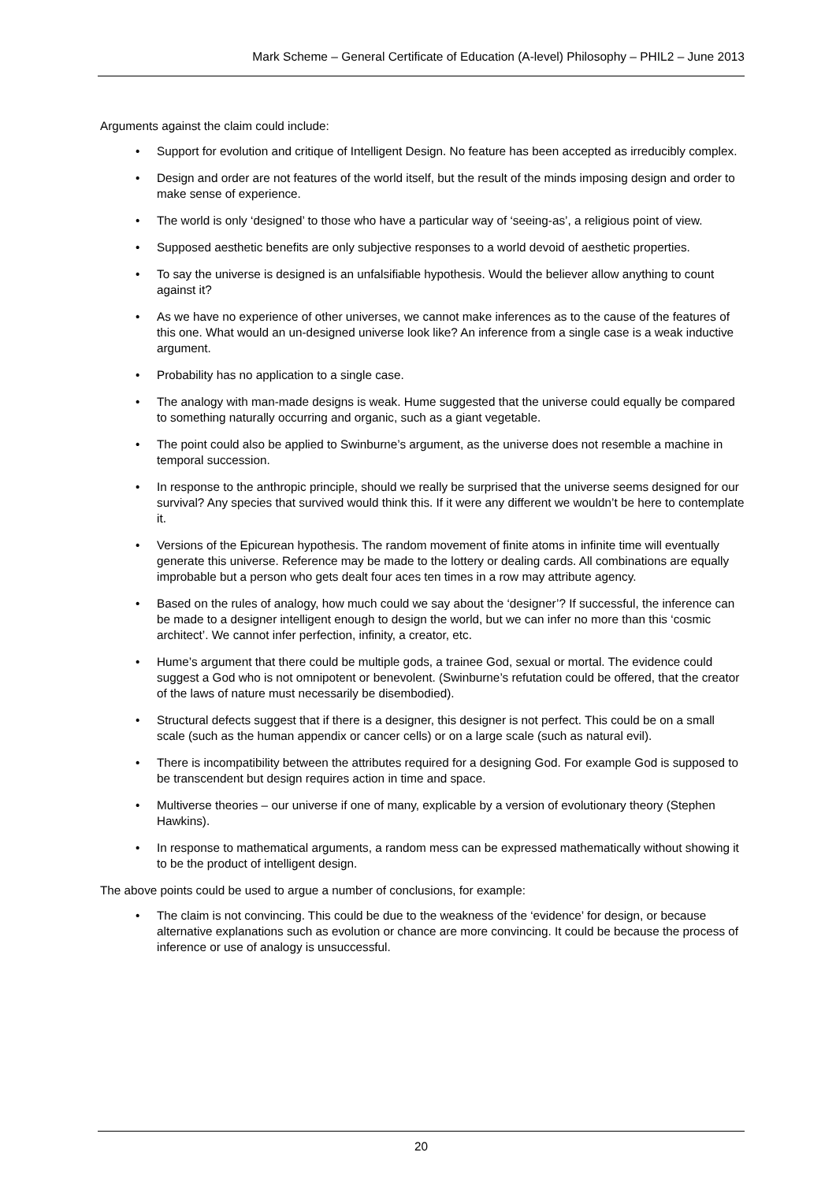Mark Scheme – General Certificate of Education (A-level) Philosophy – PHIL2 – June 2013
Arguments against the claim could include:
• Support for evolution and critique of Intelligent Design. No feature has been accepted as irreducibly complex.
• Design and order are not features of the world itself, but the result of the minds imposing design and order to make sense of experience.
• The world is only ‘designed’ to those who have a particular way of ‘seeing-as’, a religious point of view.
• Supposed aesthetic benefits are only subjective responses to a world devoid of aesthetic properties.
• To say the universe is designed is an unfalsifiable hypothesis. Would the believer allow anything to count against it?
• As we have no experience of other universes, we cannot make inferences as to the cause of the features of this one. What would an un-designed universe look like? An inference from a single case is a weak inductive argument.
• Probability has no application to a single case.
• The analogy with man-made designs is weak. Hume suggested that the universe could equally be compared to something naturally occurring and organic, such as a giant vegetable.
• The point could also be applied to Swinburne’s argument, as the universe does not resemble a machine in temporal succession.
• In response to the anthropic principle, should we really be surprised that the universe seems designed for our survival? Any species that survived would think this. If it were any different we wouldn’t be here to contemplate it.
• Versions of the Epicurean hypothesis. The random movement of finite atoms in infinite time will eventually generate this universe. Reference may be made to the lottery or dealing cards. All combinations are equally improbable but a person who gets dealt four aces ten times in a row may attribute agency.
• Based on the rules of analogy, how much could we say about the ‘designer’? If successful, the inference can be made to a designer intelligent enough to design the world, but we can infer no more than this ‘cosmic architect’. We cannot infer perfection, infinity, a creator, etc.
• Hume’s argument that there could be multiple gods, a trainee God, sexual or mortal. The evidence could suggest a God who is not omnipotent or benevolent. (Swinburne’s refutation could be offered, that the creator of the laws of nature must necessarily be disembodied).
• Structural defects suggest that if there is a designer, this designer is not perfect. This could be on a small scale (such as the human appendix or cancer cells) or on a large scale (such as natural evil).
• There is incompatibility between the attributes required for a designing God. For example God is supposed to be transcendent but design requires action in time and space.
• Multiverse theories – our universe if one of many, explicable by a version of evolutionary theory (Stephen Hawkins).
• In response to mathematical arguments, a random mess can be expressed mathematically without showing it to be the product of intelligent design.
The above points could be used to argue a number of conclusions, for example:
• The claim is not convincing. This could be due to the weakness of the ‘evidence’ for design, or because alternative explanations such as evolution or chance are more convincing. It could be because the process of inference or use of analogy is unsuccessful.
20